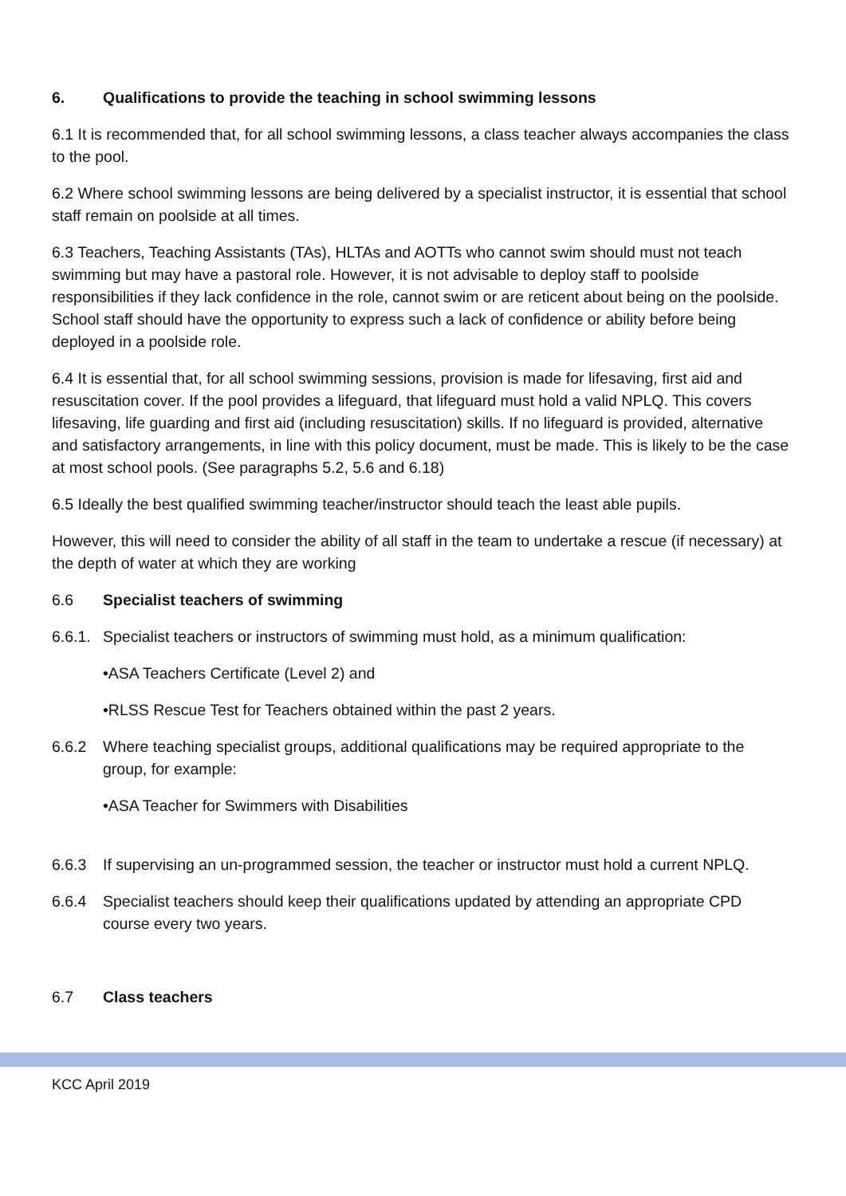6. Qualifications to provide the teaching in school swimming lessons
6.1 It is recommended that, for all school swimming lessons, a class teacher always accompanies the class to the pool.
6.2 Where school swimming lessons are being delivered by a specialist instructor, it is essential that school staff remain on poolside at all times.
6.3 Teachers, Teaching Assistants (TAs), HLTAs and AOTTs who cannot swim should must not teach swimming but may have a pastoral role. However, it is not advisable to deploy staff to poolside responsibilities if they lack confidence in the role, cannot swim or are reticent about being on the poolside. School staff should have the opportunity to express such a lack of confidence or ability before being deployed in a poolside role.
6.4 It is essential that, for all school swimming sessions, provision is made for lifesaving, first aid and resuscitation cover. If the pool provides a lifeguard, that lifeguard must hold a valid NPLQ. This covers lifesaving, life guarding and first aid (including resuscitation) skills. If no lifeguard is provided, alternative and satisfactory arrangements, in line with this policy document, must be made. This is likely to be the case at most school pools. (See paragraphs 5.2, 5.6 and 6.18)
6.5 Ideally the best qualified swimming teacher/instructor should teach the least able pupils.
However, this will need to consider the ability of all staff in the team to undertake a rescue (if necessary) at the depth of water at which they are working
6.6 Specialist teachers of swimming
6.6.1. Specialist teachers or instructors of swimming must hold, as a minimum qualification:
•ASA Teachers Certificate (Level 2) and
•RLSS Rescue Test for Teachers obtained within the past 2 years.
6.6.2 Where teaching specialist groups, additional qualifications may be required appropriate to the group, for example:
•ASA Teacher for Swimmers with Disabilities
6.6.3 If supervising an un-programmed session, the teacher or instructor must hold a current NPLQ.
6.6.4 Specialist teachers should keep their qualifications updated by attending an appropriate CPD course every two years.
6.7 Class teachers
KCC April 2019